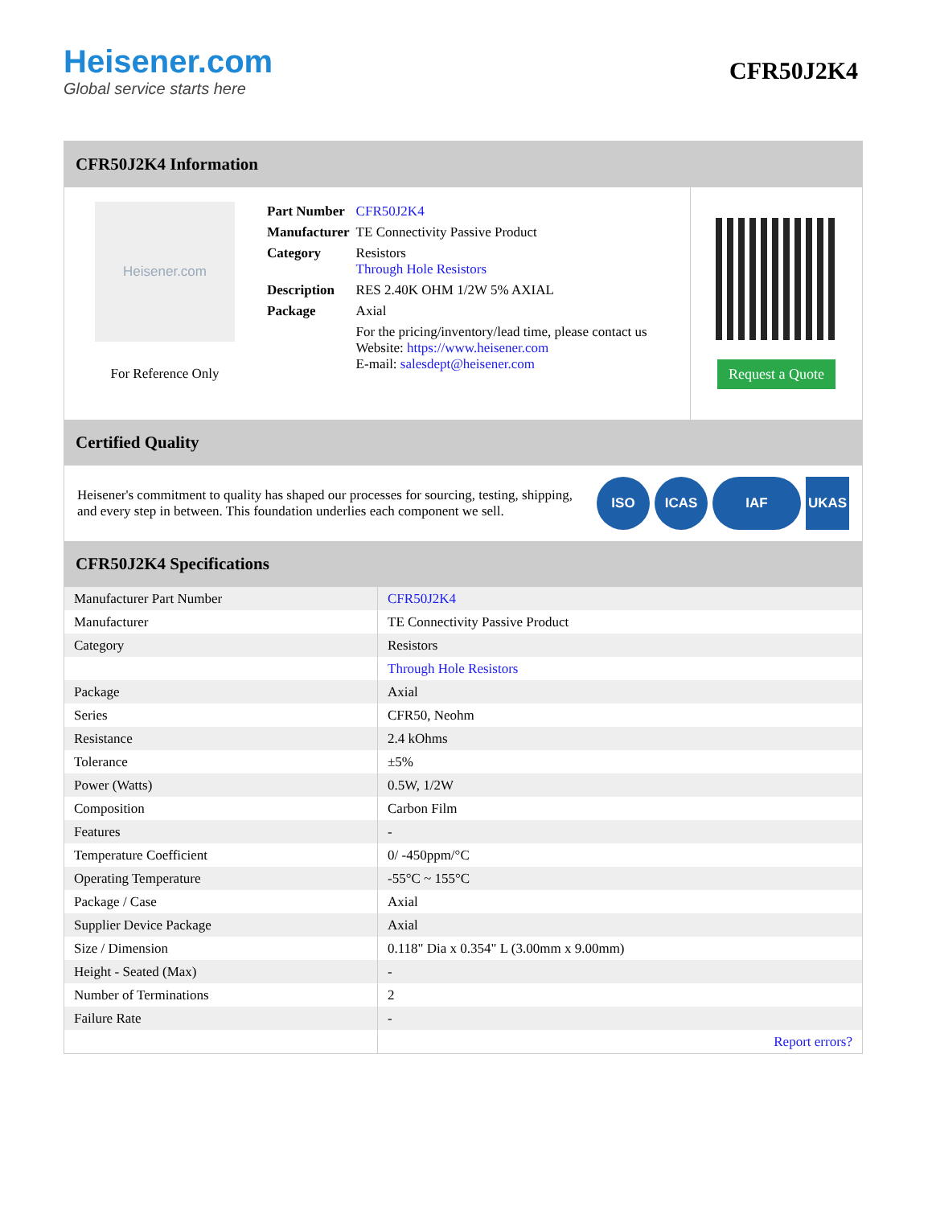Heisener.com
Global service starts here
CFR50J2K4
CFR50J2K4 Information
Heisener.com
For Reference Only
| Part Number | CFR50J2K4 |
| Manufacturer | TE Connectivity Passive Product |
| Category | Resistors Through Hole Resistors |
| Description | RES 2.40K OHM 1/2W 5% AXIAL |
| Package | Axial |
| | For the pricing/inventory/lead time, please contact us Website: https://www.heisener.com E-mail: salesdept@heisener.com |
Request a Quote
Certified Quality
Heisener's commitment to quality has shaped our processes for sourcing, testing, shipping, and every step in between. This foundation underlies each component we sell.
ISO ICAS IAF UKAS
CFR50J2K4 Specifications
| Manufacturer Part Number | CFR50J2K4 |
| Manufacturer | TE Connectivity Passive Product |
| Category | Resistors |
| | Through Hole Resistors |
| Package | Axial |
| Series | CFR50, Neohm |
| Resistance | 2.4 kOhms |
| Tolerance | ±5% |
| Power (Watts) | 0.5W, 1/2W |
| Composition | Carbon Film |
| Features | - |
| Temperature Coefficient | 0/ -450ppm/°C |
| Operating Temperature | -55°C ~ 155°C |
| Package / Case | Axial |
| Supplier Device Package | Axial |
| Size / Dimension | 0.118" Dia x 0.354" L (3.00mm x 9.00mm) |
| Height - Seated (Max) | - |
| Number of Terminations | 2 |
| Failure Rate | - |
| | Report errors? |